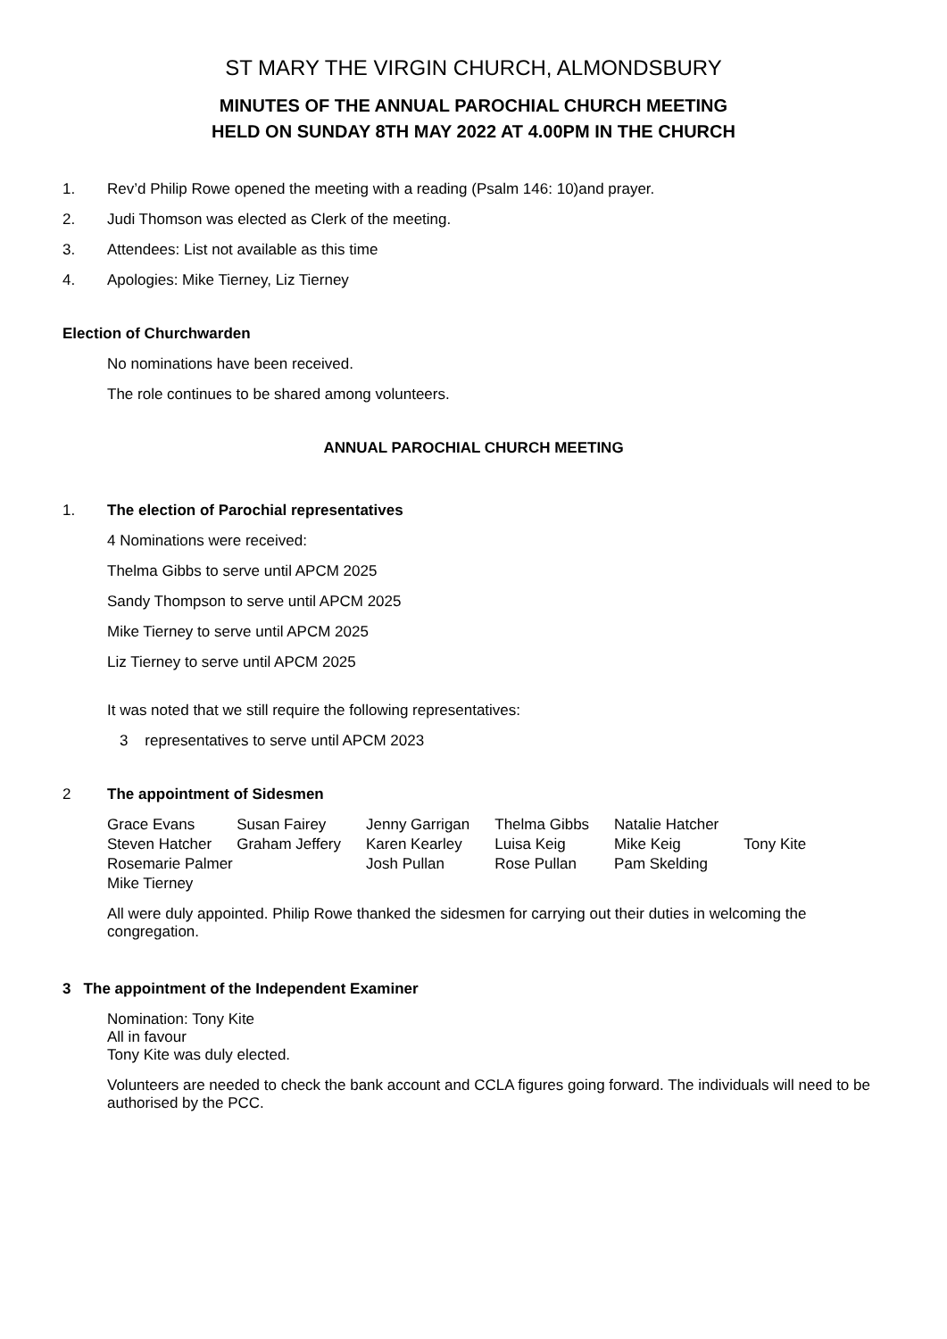ST MARY THE VIRGIN CHURCH, ALMONDSBURY
MINUTES OF THE ANNUAL PAROCHIAL CHURCH MEETING
HELD ON SUNDAY 8TH MAY 2022 AT 4.00PM IN THE CHURCH
1. Rev’d Philip Rowe opened the meeting with a reading (Psalm 146: 10)and prayer.
2. Judi Thomson was elected as Clerk of the meeting.
3. Attendees: List not available as this time
4. Apologies: Mike Tierney, Liz Tierney
Election of Churchwarden
No nominations have been received.
The role continues to be shared among volunteers.
ANNUAL PAROCHIAL CHURCH MEETING
1. The election of Parochial representatives
4 Nominations were received:
Thelma Gibbs to serve until APCM 2025
Sandy Thompson to serve until APCM 2025
Mike Tierney to serve until APCM 2025
Liz Tierney to serve until APCM 2025
It was noted that we still require the following representatives:
3 representatives to serve until APCM 2023
2 The appointment of Sidesmen
| Grace Evans | Susan Fairey | Jenny Garrigan | Thelma Gibbs | Natalie Hatcher | |
| Steven Hatcher | Graham Jeffery | Karen Kearley | Luisa Keig | Mike Keig | Tony Kite |
| Rosemarie Palmer | | Josh Pullan | Rose Pullan | Pam Skelding | |
| Mike Tierney | | | | | |
All were duly appointed. Philip Rowe thanked the sidesmen for carrying out their duties in welcoming the congregation.
3 The appointment of the Independent Examiner
Nomination: Tony Kite
All in favour
Tony Kite was duly elected.
Volunteers are needed to check the bank account and CCLA figures going forward. The individuals will need to be authorised by the PCC.